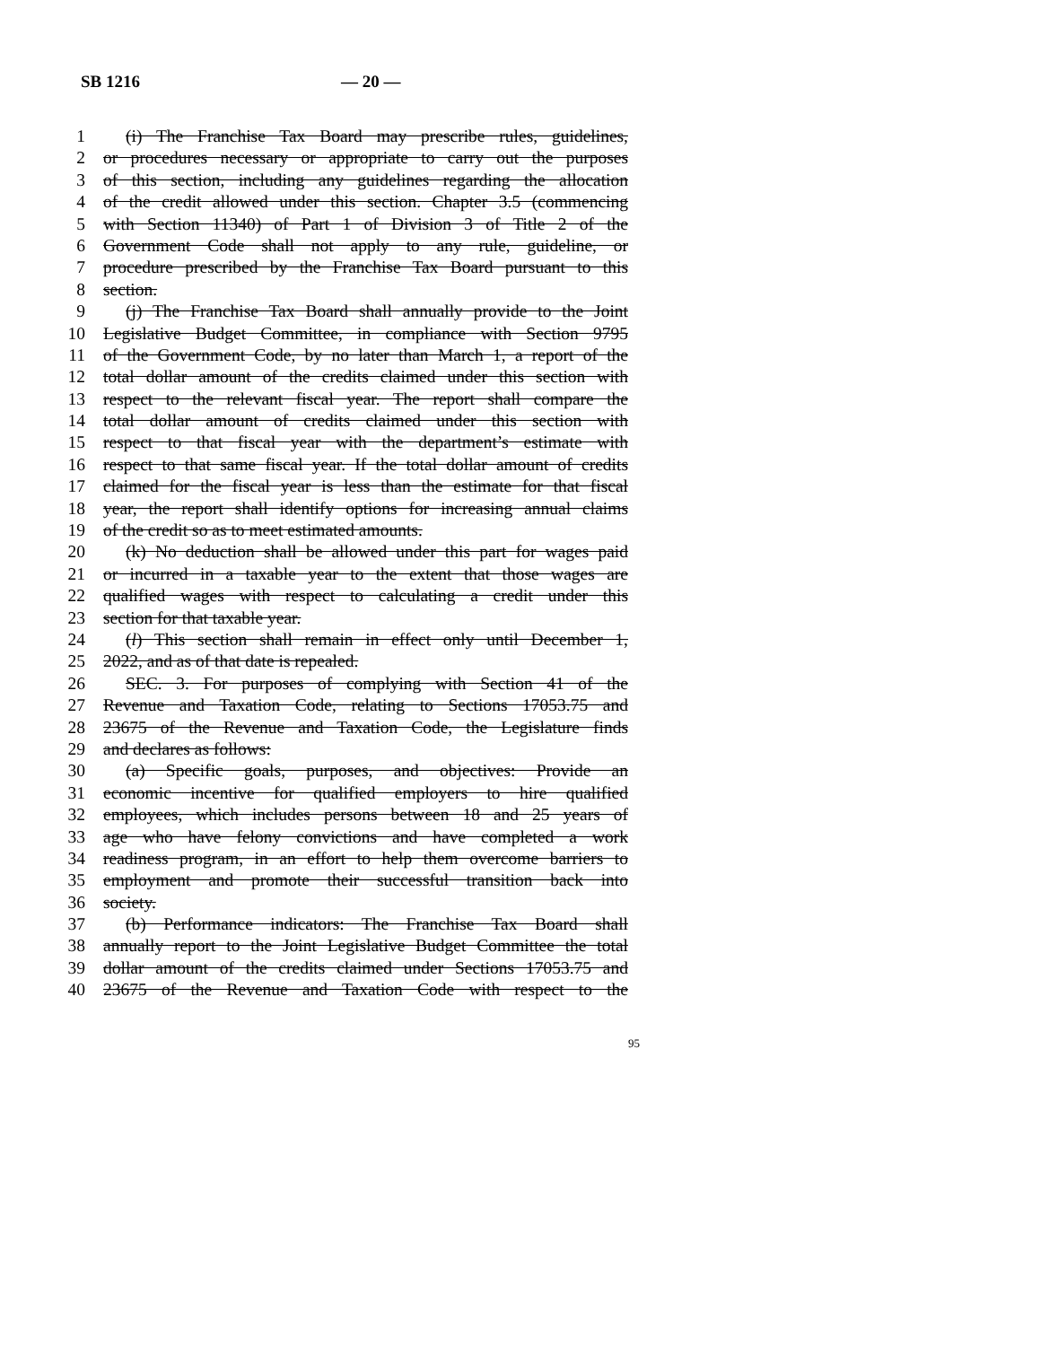SB 1216 — 20 —
1 (i) The Franchise Tax Board may prescribe rules, guidelines,
2 or procedures necessary or appropriate to carry out the purposes
3 of this section, including any guidelines regarding the allocation
4 of the credit allowed under this section. Chapter 3.5 (commencing
5 with Section 11340) of Part 1 of Division 3 of Title 2 of the
6 Government Code shall not apply to any rule, guideline, or
7 procedure prescribed by the Franchise Tax Board pursuant to this
8 section.
9 (j) The Franchise Tax Board shall annually provide to the Joint
10 Legislative Budget Committee, in compliance with Section 9795
11 of the Government Code, by no later than March 1, a report of the
12 total dollar amount of the credits claimed under this section with
13 respect to the relevant fiscal year. The report shall compare the
14 total dollar amount of credits claimed under this section with
15 respect to that fiscal year with the department’s estimate with
16 respect to that same fiscal year. If the total dollar amount of credits
17 claimed for the fiscal year is less than the estimate for that fiscal
18 year, the report shall identify options for increasing annual claims
19 of the credit so as to meet estimated amounts.
20 (k) No deduction shall be allowed under this part for wages paid
21 or incurred in a taxable year to the extent that those wages are
22 qualified wages with respect to calculating a credit under this
23 section for that taxable year.
24 (l) This section shall remain in effect only until December 1,
25 2022, and as of that date is repealed.
26 SEC. 3. For purposes of complying with Section 41 of the
27 Revenue and Taxation Code, relating to Sections 17053.75 and
28 23675 of the Revenue and Taxation Code, the Legislature finds
29 and declares as follows:
30 (a) Specific goals, purposes, and objectives: Provide an
31 economic incentive for qualified employers to hire qualified
32 employees, which includes persons between 18 and 25 years of
33 age who have felony convictions and have completed a work
34 readiness program, in an effort to help them overcome barriers to
35 employment and promote their successful transition back into
36 society.
37 (b) Performance indicators: The Franchise Tax Board shall
38 annually report to the Joint Legislative Budget Committee the total
39 dollar amount of the credits claimed under Sections 17053.75 and
40 23675 of the Revenue and Taxation Code with respect to the
95